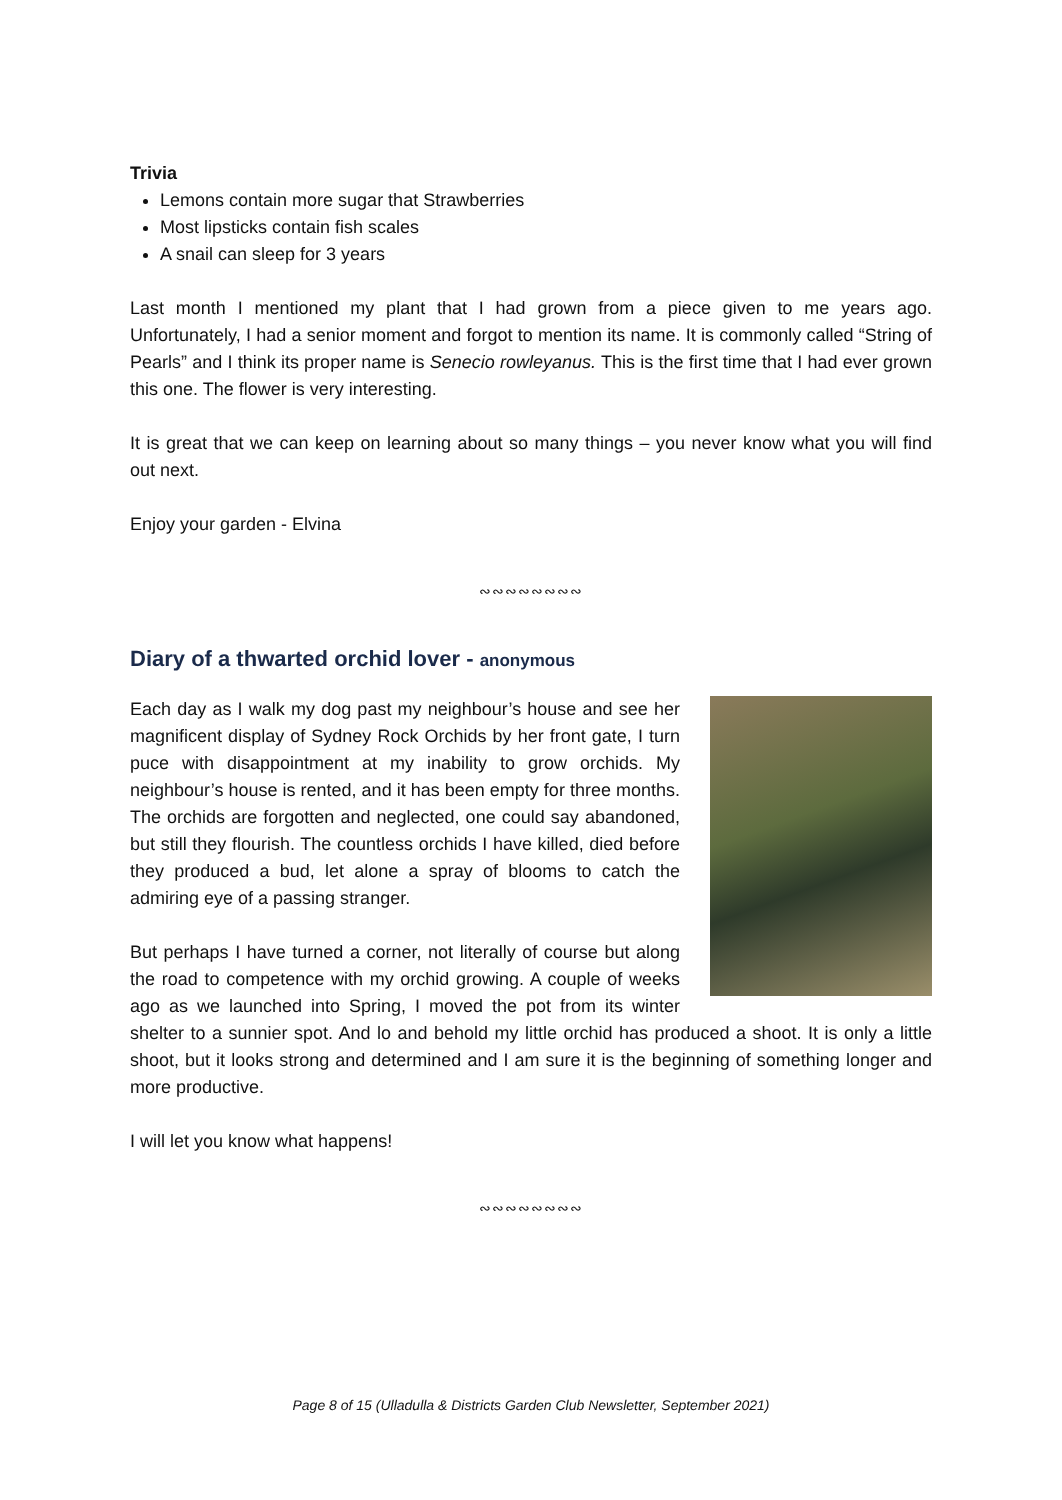Trivia
Lemons contain more sugar that Strawberries
Most lipsticks contain fish scales
A snail can sleep for 3 years
Last month I mentioned my plant that I had grown from a piece given to me years ago. Unfortunately, I had a senior moment and forgot to mention its name. It is commonly called “String of Pearls” and I think its proper name is Senecio rowleyanus. This is the first time that I had ever grown this one. The flower is very interesting.
It is great that we can keep on learning about so many things – you never know what you will find out next.
Enjoy your garden - Elvina
∾∾∾∾∾∾∾∾
Diary of a thwarted orchid lover - anonymous
Each day as I walk my dog past my neighbour’s house and see her magnificent display of Sydney Rock Orchids by her front gate, I turn puce with disappointment at my inability to grow orchids. My neighbour’s house is rented, and it has been empty for three months. The orchids are forgotten and neglected, one could say abandoned, but still they flourish. The countless orchids I have killed, died before they produced a bud, let alone a spray of blooms to catch the admiring eye of a passing stranger.
But perhaps I have turned a corner, not literally of course but along the road to competence with my orchid growing. A couple of weeks ago as we launched into Spring, I moved the pot from its winter shelter to a sunnier spot. And lo and behold my little orchid has produced a shoot. It is only a little shoot, but it looks strong and determined and I am sure it is the beginning of something longer and more productive.
I will let you know what happens!
∾∾∾∾∾∾∾∾
Page 8 of 15 (Ulladulla & Districts Garden Club Newsletter, September 2021)